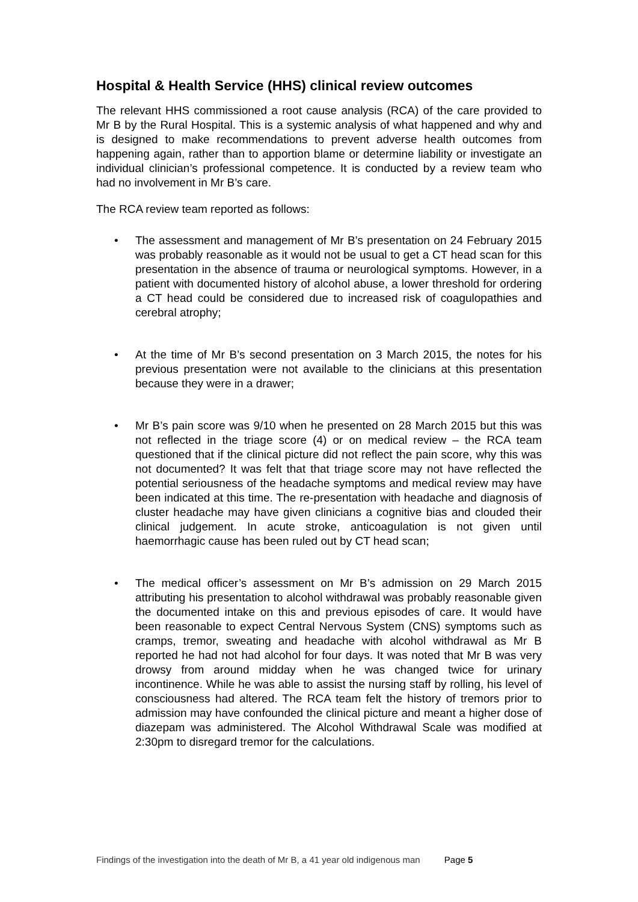Hospital & Health Service (HHS) clinical review outcomes
The relevant HHS commissioned a root cause analysis (RCA) of the care provided to Mr B by the Rural Hospital. This is a systemic analysis of what happened and why and is designed to make recommendations to prevent adverse health outcomes from happening again, rather than to apportion blame or determine liability or investigate an individual clinician’s professional competence. It is conducted by a review team who had no involvement in Mr B’s care.
The RCA review team reported as follows:
• The assessment and management of Mr B’s presentation on 24 February 2015 was probably reasonable as it would not be usual to get a CT head scan for this presentation in the absence of trauma or neurological symptoms. However, in a patient with documented history of alcohol abuse, a lower threshold for ordering a CT head could be considered due to increased risk of coagulopathies and cerebral atrophy;
• At the time of Mr B’s second presentation on 3 March 2015, the notes for his previous presentation were not available to the clinicians at this presentation because they were in a drawer;
• Mr B’s pain score was 9/10 when he presented on 28 March 2015 but this was not reflected in the triage score (4) or on medical review – the RCA team questioned that if the clinical picture did not reflect the pain score, why this was not documented? It was felt that that triage score may not have reflected the potential seriousness of the headache symptoms and medical review may have been indicated at this time. The re-presentation with headache and diagnosis of cluster headache may have given clinicians a cognitive bias and clouded their clinical judgement. In acute stroke, anticoagulation is not given until haemorrhagic cause has been ruled out by CT head scan;
• The medical officer’s assessment on Mr B’s admission on 29 March 2015 attributing his presentation to alcohol withdrawal was probably reasonable given the documented intake on this and previous episodes of care. It would have been reasonable to expect Central Nervous System (CNS) symptoms such as cramps, tremor, sweating and headache with alcohol withdrawal as Mr B reported he had not had alcohol for four days. It was noted that Mr B was very drowsy from around midday when he was changed twice for urinary incontinence. While he was able to assist the nursing staff by rolling, his level of consciousness had altered. The RCA team felt the history of tremors prior to admission may have confounded the clinical picture and meant a higher dose of diazepam was administered. The Alcohol Withdrawal Scale was modified at 2:30pm to disregard tremor for the calculations.
Findings of the investigation into the death of Mr B, a 41 year old indigenous man Page 5